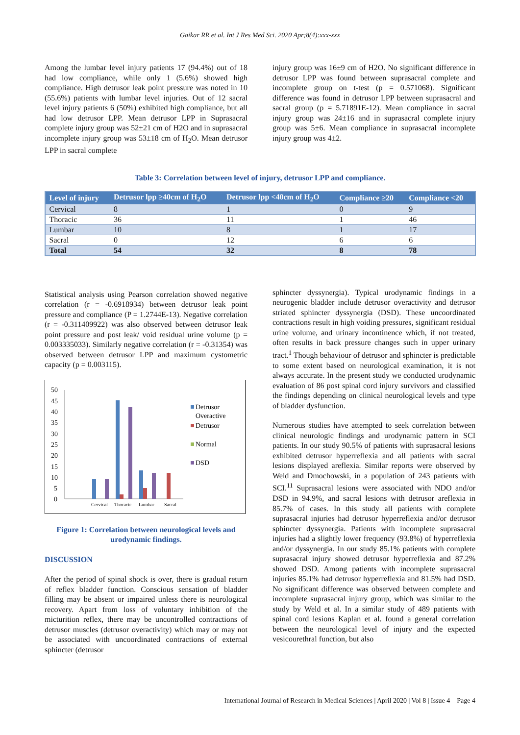Gaikar RR et al. Int J Res Med Sci. 2020 Apr;8(4):xxx-xxx
Among the lumbar level injury patients 17 (94.4%) out of 18 had low compliance, while only 1 (5.6%) showed high compliance. High detrusor leak point pressure was noted in 10 (55.6%) patients with lumbar level injuries. Out of 12 sacral level injury patients 6 (50%) exhibited high compliance, but all had low detrusor LPP. Mean detrusor LPP in Suprasacral complete injury group was 52±21 cm of H2O and in suprasacral incomplete injury group was 53±18 cm of H<sub>2</sub>O. Mean detrusor LPP in sacral complete
injury group was 16±9 cm of H2O. No significant difference in detrusor LPP was found between suprasacral complete and incomplete group on t-test (p = 0.571068). Significant difference was found in detrusor LPP between suprasacral and sacral group (p = 5.71891E-12). Mean compliance in sacral injury group was 24±16 and in suprasacral complete injury group was 5±6. Mean compliance in suprasacral incomplete injury group was 4±2.
Table 3: Correlation between level of injury, detrusor LPP and compliance.
| Level of injury | Detrusor lpp ≥40cm of H<sub>2</sub>O | Detrusor lpp <40cm of H<sub>2</sub>O | Compliance ≥20 | Compliance <20 |
| --- | --- | --- | --- | --- |
| Cervical | 8 | 1 | 0 | 9 |
| Thoracic | 36 | 11 | 1 | 46 |
| Lumbar | 10 | 8 | 1 | 17 |
| Sacral | 0 | 12 | 6 | 6 |
| Total | 54 | 32 | 8 | 78 |
Statistical analysis using Pearson correlation showed negative correlation (r = -0.6918934) between detrusor leak point pressure and compliance (P = 1.2744E-13). Negative correlation (r = -0.311409922) was also observed between detrusor leak point pressure and post leak/ void residual urine volume (p = 0.003335033). Similarly negative correlation (r = -0.31354) was observed between detrusor LPP and maximum cystometric capacity (p = 0.003115).
50
45
40
35
30
25
20
15
10
5
0
Cervical
Thoracic
Lumbar
Sacral
Detrusor
Overactive
Detrusor
Normal
DSD
Figure 1: Correlation between neurological levels and urodynamic findings.
DISCUSSION
After the period of spinal shock is over, there is gradual return of reflex bladder function. Conscious sensation of bladder filling may be absent or impaired unless there is neurological recovery. Apart from loss of voluntary inhibition of the micturition reflex, there may be uncontrolled contractions of detrusor muscles (detrusor overactivity) which may or may not be associated with uncoordinated contractions of external sphincter (detrusor
sphincter dyssynergia). Typical urodynamic findings in a neurogenic bladder include detrusor overactivity and detrusor striated sphincter dyssynergia (DSD). These uncoordinated contractions result in high voiding pressures, significant residual urine volume, and urinary incontinence which, if not treated, often results in back pressure changes such in upper urinary tract.<sup>1</sup> Though behaviour of detrusor and sphincter is predictable to some extent based on neurological examination, it is not always accurate. In the present study we conducted urodynamic evaluation of 86 post spinal cord injury survivors and classified the findings depending on clinical neurological levels and type of bladder dysfunction.
Numerous studies have attempted to seek correlation between clinical neurologic findings and urodynamic pattern in SCI patients. In our study 90.5% of patients with suprasacral lesions exhibited detrusor hyperreflexia and all patients with sacral lesions displayed areflexia. Similar reports were observed by Weld and Dmochowski, in a population of 243 patients with SCI.<sup>11</sup> Suprasacral lesions were associated with NDO and/or DSD in 94.9%, and sacral lesions with detrusor areflexia in 85.7% of cases. In this study all patients with complete suprasacral injuries had detrusor hyperreflexia and/or detrusor sphincter dyssynergia. Patients with incomplete suprasacral injuries had a slightly lower frequency (93.8%) of hyperreflexia and/or dyssynergia. In our study 85.1% patients with complete suprasacral injury showed detrusor hyperreflexia and 87.2% showed DSD. Among patients with incomplete suprasacral injuries 85.1% had detrusor hyperreflexia and 81.5% had DSD. No significant difference was observed between complete and incomplete suprasacral injury group, which was similar to the study by Weld et al. In a similar study of 489 patients with spinal cord lesions Kaplan et al. found a general correlation between the neurological level of injury and the expected vesicourethral function, but also
International Journal of Research in Medical Sciences | April 2020 | Vol 8 | Issue 4 Page 4